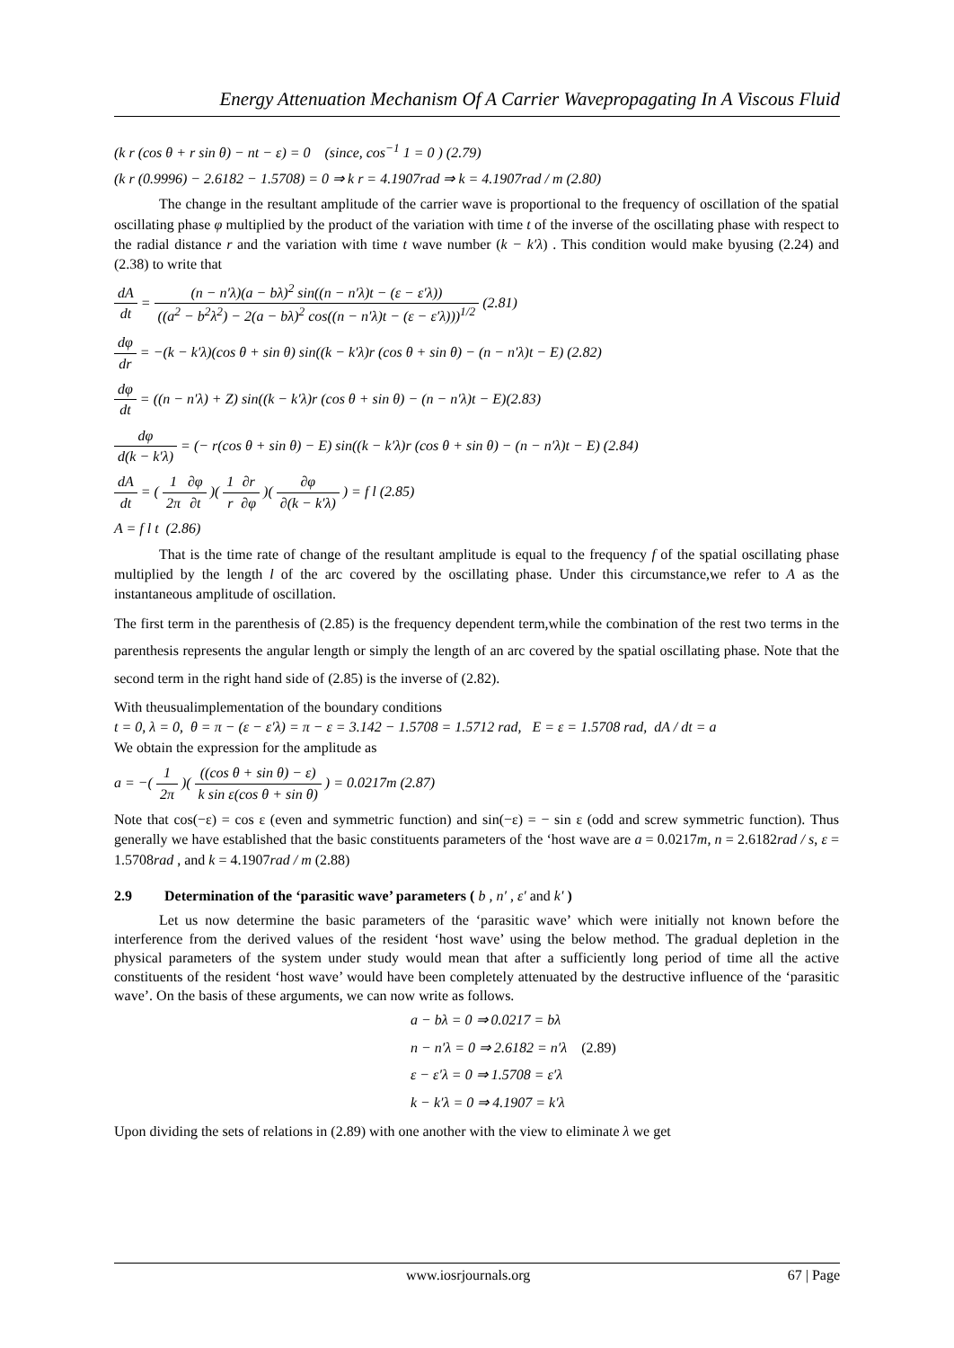Energy Attenuation Mechanism Of A Carrier Wavepropagating In A Viscous Fluid
(k r (cos θ + r sin θ) − nt − ε) = 0 (since, cos<sup>−1</sup> 1 = 0 ) (2.79)
(k r (0.9996) − 2.6182 − 1.5708) = 0 ⇒ k r = 4.1907rad ⇒ k = 4.1907rad / m (2.80)
The change in the resultant amplitude of the carrier wave is proportional to the frequency of oscillation of the spatial oscillating phase φ multiplied by the product of the variation with time t of the inverse of the oscillating phase with respect to the radial distance r and the variation with time t wave number (k − k′λ) . This condition would make byusing (2.24) and (2.38) to write that
dA dt = (n − n′λ)(a − bλ)<sup>2</sup> sin((n − n′λ)t − (ε − ε′λ)) ((a<sup>2</sup> − b<sup>2</sup>λ<sup>2</sup>) − 2(a − bλ)<sup>2</sup> cos((n − n′λ)t − (ε − ε′λ)))<sup>1/2</sup> (2.81)
dφ dr = −(k − k′λ)(cos θ + sin θ) sin((k − k′λ)r (cos θ + sin θ) − (n − n′λ)t − E) (2.82)
dφ dt = ((n − n′λ) + Z) sin((k − k′λ)r (cos θ + sin θ) − (n − n′λ)t − E)(2.83)
dφ d(k − k′λ) = (− r(cos θ + sin θ) − E) sin((k − k′λ)r (cos θ + sin θ) − (n − n′λ)t − E) (2.84)
dA dt = ( 1 2π∂φ ∂t )( 1 r∂r ∂φ )( ∂φ ∂(k − k′λ) ) = f l (2.85)
A = f l t (2.86)
That is the time rate of change of the resultant amplitude is equal to the frequency f of the spatial oscillating phase multiplied by the length l of the arc covered by the oscillating phase. Under this circumstance,we refer to A as the instantaneous amplitude of oscillation.
The first term in the parenthesis of (2.85) is the frequency dependent term,while the combination of the rest two terms in the parenthesis represents the angular length or simply the length of an arc covered by the spatial oscillating phase. Note that the second term in the right hand side of (2.85) is the inverse of (2.82).
With theusualimplementation of the boundary conditions
t = 0, λ = 0, θ = π − (ε − ε′λ) = π − ε = 3.142 − 1.5708 = 1.5712 rad, E = ε = 1.5708 rad, dA / dt = a
We obtain the expression for the amplitude as
a = −( 1 2π )( ((cos θ + sin θ) − ε) k sin ε(cos θ + sin θ) ) = 0.0217m (2.87)
Note that cos(−ε) = cos ε (even and symmetric function) and sin(−ε) = − sin ε (odd and screw symmetric function). Thus generally we have established that the basic constituents parameters of the ‘host wave are a = 0.0217m, n = 2.6182rad / s, ε = 1.5708rad , and k = 4.1907rad / m (2.88)
2.9 Determination of the ‘parasitic wave’ parameters ( b , n′ , ε′ and k′ )
Let us now determine the basic parameters of the ‘parasitic wave’ which were initially not known before the interference from the derived values of the resident ‘host wave’ using the below method. The gradual depletion in the physical parameters of the system under study would mean that after a sufficiently long period of time all the active constituents of the resident ‘host wave’ would have been completely attenuated by the destructive influence of the ‘parasitic wave’. On the basis of these arguments, we can now write as follows.
a − bλ = 0 ⇒ 0.0217 = bλ
n − n′λ = 0 ⇒ 2.6182 = n′λ (2.89)
ε − ε′λ = 0 ⇒ 1.5708 = ε′λ
k − k′λ = 0 ⇒ 4.1907 = k′λ
Upon dividing the sets of relations in (2.89) with one another with the view to eliminate λ we get
www.iosrjournals.org 67 | Page